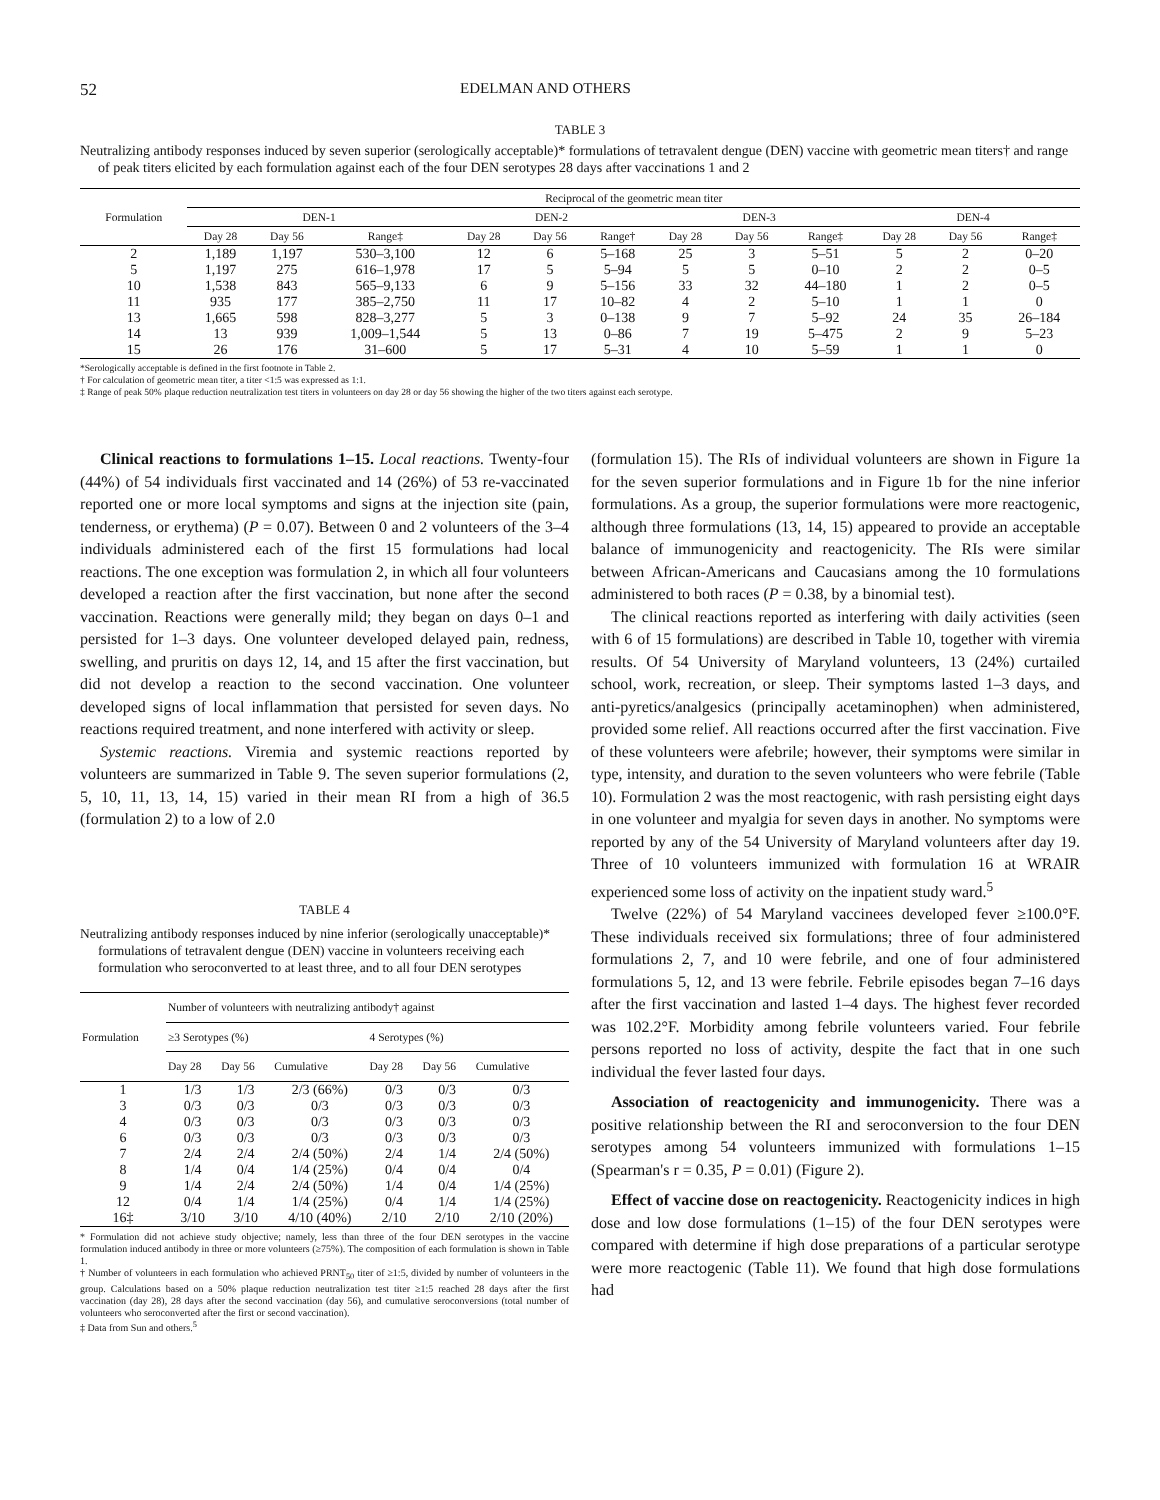52 EDELMAN AND OTHERS
TABLE 3
Neutralizing antibody responses induced by seven superior (serologically acceptable)* formulations of tetravalent dengue (DEN) vaccine with geometric mean titers† and range of peak titers elicited by each formulation against each of the four DEN serotypes 28 days after vaccinations 1 and 2
| Formulation | Reciprocal of the geometric mean titer | | | | | | | | | | | |
| --- | --- | --- | --- | --- | --- | --- | --- | --- | --- | --- | --- | --- |
| | DEN-1 | | | DEN-2 | | | DEN-3 | | | DEN-4 | | |
| | Day 28 | Day 56 | Range‡ | Day 28 | Day 56 | Range† | Day 28 | Day 56 | Range‡ | Day 28 | Day 56 | Range‡ |
| 2 | 1,189 | 1,197 | 530–3,100 | 12 | 6 | 5–168 | 25 | 3 | 5–51 | 5 | 2 | 0–20 |
| 5 | 1,197 | 275 | 616–1,978 | 17 | 5 | 5–94 | 5 | 5 | 0–10 | 2 | 2 | 0–5 |
| 10 | 1,538 | 843 | 565–9,133 | 6 | 9 | 5–156 | 33 | 32 | 44–180 | 1 | 2 | 0–5 |
| 11 | 935 | 177 | 385–2,750 | 11 | 17 | 10–82 | 4 | 2 | 5–10 | 1 | 1 | 0 |
| 13 | 1,665 | 598 | 828–3,277 | 5 | 3 | 0–138 | 9 | 7 | 5–92 | 24 | 35 | 26–184 |
| 14 | 13 | 939 | 1,009–1,544 | 5 | 13 | 0–86 | 7 | 19 | 5–475 | 2 | 9 | 5–23 |
| 15 | 26 | 176 | 31–600 | 5 | 17 | 5–31 | 4 | 10 | 5–59 | 1 | 1 | 0 |
*Serologically acceptable is defined in the first footnote in Table 2.
† For calculation of geometric mean titer, a titer <1:5 was expressed as 1:1.
‡ Range of peak 50% plaque reduction neutralization test titers in volunteers on day 28 or day 56 showing the higher of the two titers against each serotype.
Clinical reactions to formulations 1–15. Local reactions. Twenty-four (44%) of 54 individuals first vaccinated and 14 (26%) of 53 re-vaccinated reported one or more local symptoms and signs at the injection site (pain, tenderness, or erythema) (P = 0.07). Between 0 and 2 volunteers of the 3–4 individuals administered each of the first 15 formulations had local reactions. The one exception was formulation 2, in which all four volunteers developed a reaction after the first vaccination, but none after the second vaccination. Reactions were generally mild; they began on days 0–1 and persisted for 1–3 days. One volunteer developed delayed pain, redness, swelling, and pruritis on days 12, 14, and 15 after the first vaccination, but did not develop a reaction to the second vaccination. One volunteer developed signs of local inflammation that persisted for seven days. No reactions required treatment, and none interfered with activity or sleep.
Systemic reactions. Viremia and systemic reactions reported by volunteers are summarized in Table 9. The seven superior formulations (2, 5, 10, 11, 13, 14, 15) varied in their mean RI from a high of 36.5 (formulation 2) to a low of 2.0
TABLE 4
Neutralizing antibody responses induced by nine inferior (serologically unacceptable)* formulations of tetravalent dengue (DEN) vaccine in volunteers receiving each formulation who seroconverted to at least three, and to all four DEN serotypes
| Formulation | Number of volunteers with neutralizing antibody† against | | | | | |
| --- | --- | --- | --- | --- | --- | --- |
| | ≥3 Serotypes (%) | | | 4 Serotypes (%) | | |
| | Day 28 | Day 56 | Cumulative | Day 28 | Day 56 | Cumulative |
| 1 | 1/3 | 1/3 | 2/3 (66%) | 0/3 | 0/3 | 0/3 |
| 3 | 0/3 | 0/3 | 0/3 | 0/3 | 0/3 | 0/3 |
| 4 | 0/3 | 0/3 | 0/3 | 0/3 | 0/3 | 0/3 |
| 6 | 0/3 | 0/3 | 0/3 | 0/3 | 0/3 | 0/3 |
| 7 | 2/4 | 2/4 | 2/4 (50%) | 2/4 | 1/4 | 2/4 (50%) |
| 8 | 1/4 | 0/4 | 1/4 (25%) | 0/4 | 0/4 | 0/4 |
| 9 | 1/4 | 2/4 | 2/4 (50%) | 1/4 | 0/4 | 1/4 (25%) |
| 12 | 0/4 | 1/4 | 1/4 (25%) | 0/4 | 1/4 | 1/4 (25%) |
| 16‡ | 3/10 | 3/10 | 4/10 (40%) | 2/10 | 2/10 | 2/10 (20%) |
* Formulation did not achieve study objective; namely, less than three of the four DEN serotypes in the vaccine formulation induced antibody in three or more volunteers (≥75%). The composition of each formulation is shown in Table 1.
† Number of volunteers in each formulation who achieved PRNT<sub>50</sub> titer of ≥1:5, divided by number of volunteers in the group. Calculations based on a 50% plaque reduction neutralization test titer ≥1:5 reached 28 days after the first vaccination (day 28), 28 days after the second vaccination (day 56), and cumulative seroconversions (total number of volunteers who seroconverted after the first or second vaccination).
‡ Data from Sun and others.<sup>5</sup>
(formulation 15). The RIs of individual volunteers are shown in Figure 1a for the seven superior formulations and in Figure 1b for the nine inferior formulations. As a group, the superior formulations were more reactogenic, although three formulations (13, 14, 15) appeared to provide an acceptable balance of immunogenicity and reactogenicity. The RIs were similar between African-Americans and Caucasians among the 10 formulations administered to both races (P = 0.38, by a binomial test).
The clinical reactions reported as interfering with daily activities (seen with 6 of 15 formulations) are described in Table 10, together with viremia results. Of 54 University of Maryland volunteers, 13 (24%) curtailed school, work, recreation, or sleep. Their symptoms lasted 1–3 days, and anti-pyretics/analgesics (principally acetaminophen) when administered, provided some relief. All reactions occurred after the first vaccination. Five of these volunteers were afebrile; however, their symptoms were similar in type, intensity, and duration to the seven volunteers who were febrile (Table 10). Formulation 2 was the most reactogenic, with rash persisting eight days in one volunteer and myalgia for seven days in another. No symptoms were reported by any of the 54 University of Maryland volunteers after day 19. Three of 10 volunteers immunized with formulation 16 at WRAIR experienced some loss of activity on the inpatient study ward.<sup>5</sup>
Twelve (22%) of 54 Maryland vaccinees developed fever ≥100.0°F. These individuals received six formulations; three of four administered formulations 2, 7, and 10 were febrile, and one of four administered formulations 5, 12, and 13 were febrile. Febrile episodes began 7–16 days after the first vaccination and lasted 1–4 days. The highest fever recorded was 102.2°F. Morbidity among febrile volunteers varied. Four febrile persons reported no loss of activity, despite the fact that in one such individual the fever lasted four days.
Association of reactogenicity and immunogenicity. There was a positive relationship between the RI and seroconversion to the four DEN serotypes among 54 volunteers immunized with formulations 1–15 (Spearman's r = 0.35, P = 0.01) (Figure 2).
Effect of vaccine dose on reactogenicity. Reactogenicity indices in high dose and low dose formulations (1–15) of the four DEN serotypes were compared with determine if high dose preparations of a particular serotype were more reactogenic (Table 11). We found that high dose formulations had